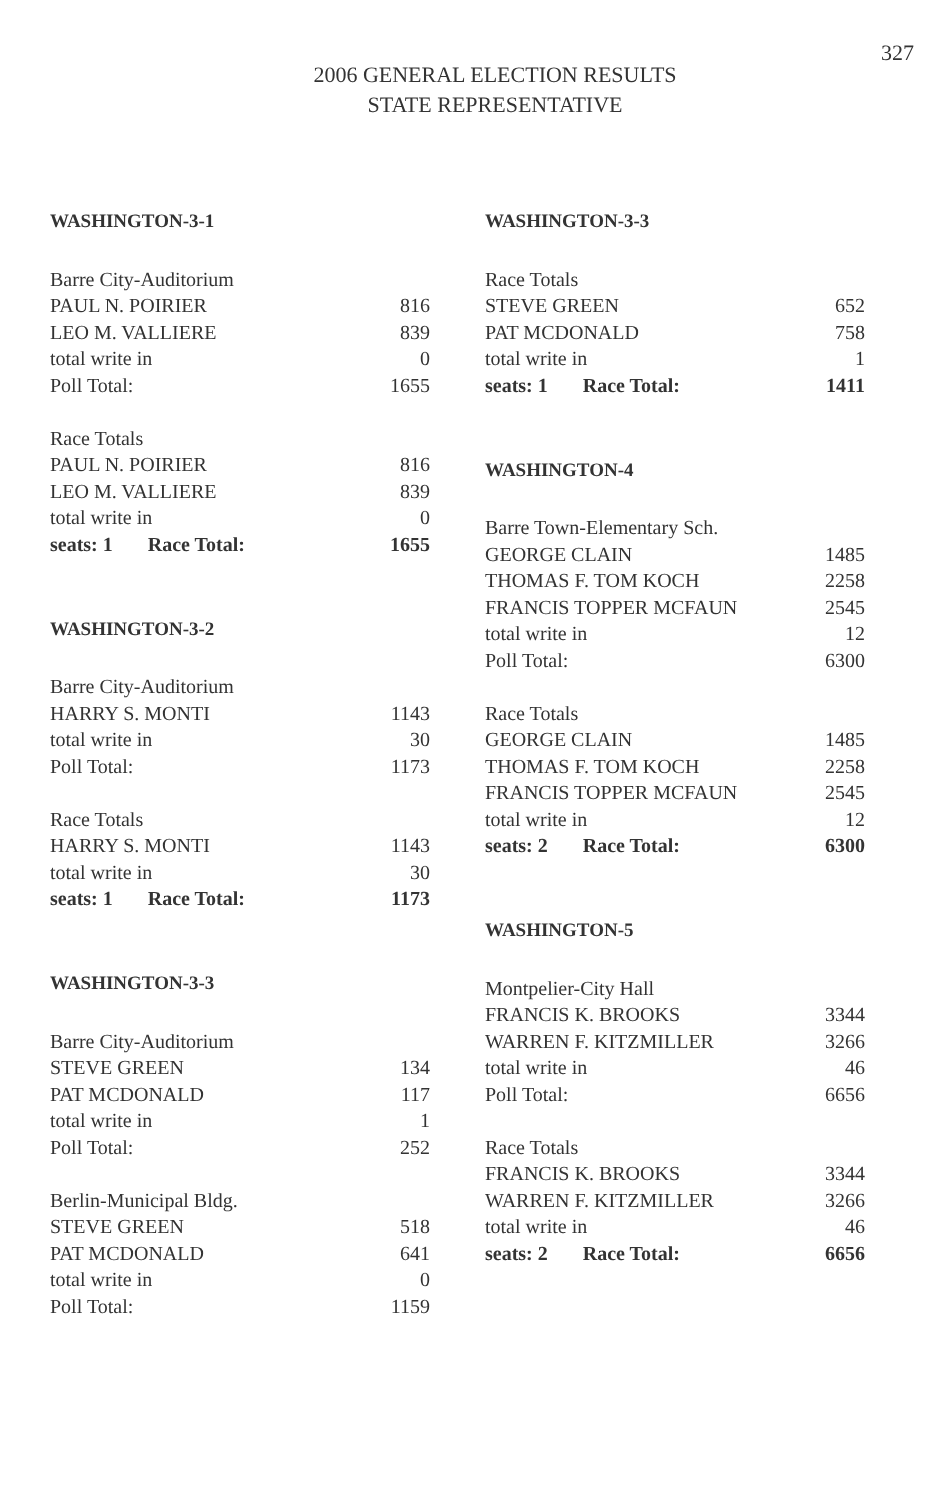327
2006 GENERAL ELECTION RESULTS
STATE REPRESENTATIVE
WASHINGTON-3-1
| Barre City-Auditorium | |
| PAUL N. POIRIER | 816 |
| LEO M. VALLIERE | 839 |
| total write in | 0 |
| Poll Total: | 1655 |
| Race Totals | |
| PAUL N. POIRIER | 816 |
| LEO M. VALLIERE | 839 |
| total write in | 0 |
| seats: 1 Race Total: | 1655 |
WASHINGTON-3-2
| Barre City-Auditorium | |
| HARRY S. MONTI | 1143 |
| total write in | 30 |
| Poll Total: | 1173 |
| Race Totals | |
| HARRY S. MONTI | 1143 |
| total write in | 30 |
| seats: 1 Race Total: | 1173 |
WASHINGTON-3-3
| Barre City-Auditorium | |
| STEVE GREEN | 134 |
| PAT MCDONALD | 117 |
| total write in | 1 |
| Poll Total: | 252 |
| Berlin-Municipal Bldg. | |
| STEVE GREEN | 518 |
| PAT MCDONALD | 641 |
| total write in | 0 |
| Poll Total: | 1159 |
WASHINGTON-3-3
| Race Totals | |
| STEVE GREEN | 652 |
| PAT MCDONALD | 758 |
| total write in | 1 |
| seats: 1 Race Total: | 1411 |
WASHINGTON-4
| Barre Town-Elementary Sch. | |
| GEORGE CLAIN | 1485 |
| THOMAS F. TOM KOCH | 2258 |
| FRANCIS TOPPER MCFAUN | 2545 |
| total write in | 12 |
| Poll Total: | 6300 |
| Race Totals | |
| GEORGE CLAIN | 1485 |
| THOMAS F. TOM KOCH | 2258 |
| FRANCIS TOPPER MCFAUN | 2545 |
| total write in | 12 |
| seats: 2 Race Total: | 6300 |
WASHINGTON-5
| Montpelier-City Hall | |
| FRANCIS K. BROOKS | 3344 |
| WARREN F. KITZMILLER | 3266 |
| total write in | 46 |
| Poll Total: | 6656 |
| Race Totals | |
| FRANCIS K. BROOKS | 3344 |
| WARREN F. KITZMILLER | 3266 |
| total write in | 46 |
| seats: 2 Race Total: | 6656 |